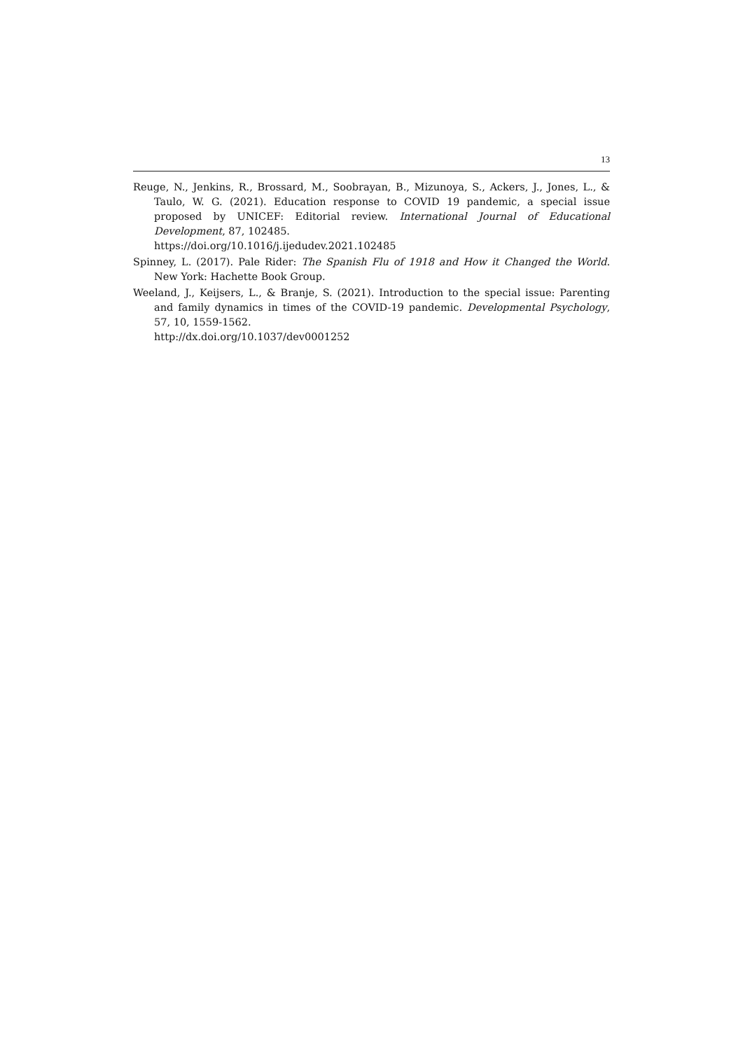13
Reuge, N., Jenkins, R., Brossard, M., Soobrayan, B., Mizunoya, S., Ackers, J., Jones, L., & Taulo, W. G. (2021). Education response to COVID 19 pandemic, a special issue proposed by UNICEF: Editorial review. International Journal of Educational Development, 87, 102485.
https://doi.org/10.1016/j.ijedudev.2021.102485
Spinney, L. (2017). Pale Rider: The Spanish Flu of 1918 and How it Changed the World. New York: Hachette Book Group.
Weeland, J., Keijsers, L., & Branje, S. (2021). Introduction to the special issue: Parenting and family dynamics in times of the COVID-19 pandemic. Developmental Psychology, 57, 10, 1559-1562.
http://dx.doi.org/10.1037/dev0001252